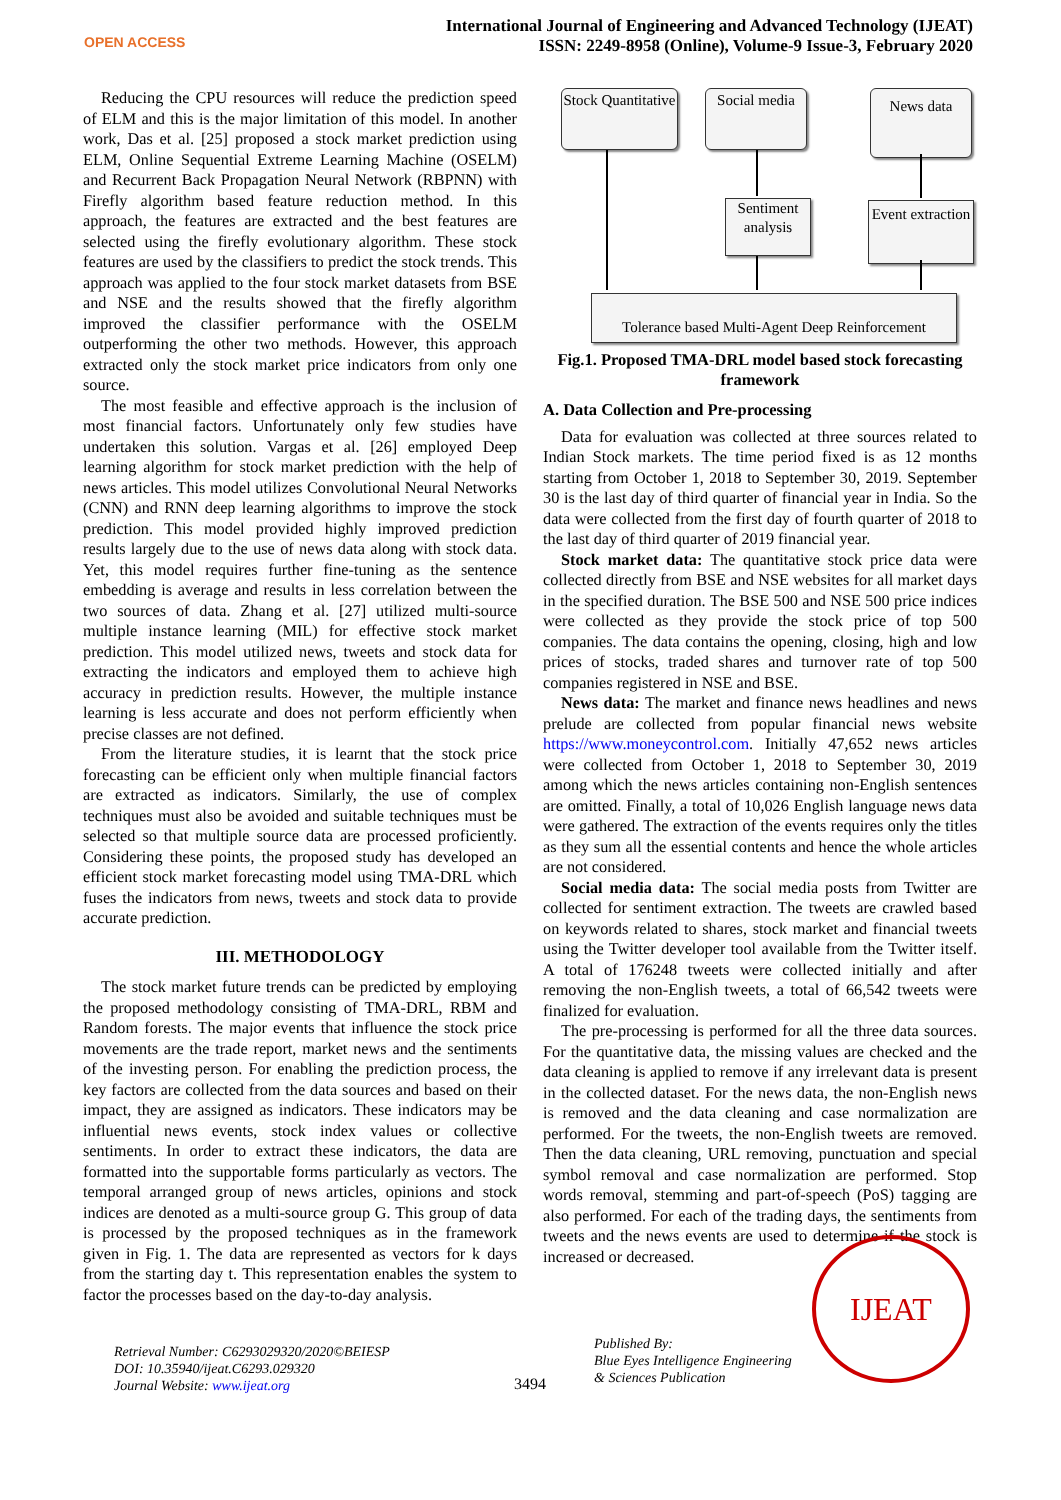OPEN ACCESS
International Journal of Engineering and Advanced Technology (IJEAT)
ISSN: 2249-8958 (Online), Volume-9 Issue-3, February 2020
Reducing the CPU resources will reduce the prediction speed of ELM and this is the major limitation of this model. In another work, Das et al. [25] proposed a stock market prediction using ELM, Online Sequential Extreme Learning Machine (OSELM) and Recurrent Back Propagation Neural Network (RBPNN) with Firefly algorithm based feature reduction method. In this approach, the features are extracted and the best features are selected using the firefly evolutionary algorithm. These stock features are used by the classifiers to predict the stock trends. This approach was applied to the four stock market datasets from BSE and NSE and the results showed that the firefly algorithm improved the classifier performance with the OSELM outperforming the other two methods. However, this approach extracted only the stock market price indicators from only one source.
The most feasible and effective approach is the inclusion of most financial factors. Unfortunately only few studies have undertaken this solution. Vargas et al. [26] employed Deep learning algorithm for stock market prediction with the help of news articles. This model utilizes Convolutional Neural Networks (CNN) and RNN deep learning algorithms to improve the stock prediction. This model provided highly improved prediction results largely due to the use of news data along with stock data. Yet, this model requires further fine-tuning as the sentence embedding is average and results in less correlation between the two sources of data. Zhang et al. [27] utilized multi-source multiple instance learning (MIL) for effective stock market prediction. This model utilized news, tweets and stock data for extracting the indicators and employed them to achieve high accuracy in prediction results. However, the multiple instance learning is less accurate and does not perform efficiently when precise classes are not defined.
From the literature studies, it is learnt that the stock price forecasting can be efficient only when multiple financial factors are extracted as indicators. Similarly, the use of complex techniques must also be avoided and suitable techniques must be selected so that multiple source data are processed proficiently. Considering these points, the proposed study has developed an efficient stock market forecasting model using TMA-DRL which fuses the indicators from news, tweets and stock data to provide accurate prediction.
III. METHODOLOGY
The stock market future trends can be predicted by employing the proposed methodology consisting of TMA-DRL, RBM and Random forests. The major events that influence the stock price movements are the trade report, market news and the sentiments of the investing person. For enabling the prediction process, the key factors are collected from the data sources and based on their impact, they are assigned as indicators. These indicators may be influential news events, stock index values or collective sentiments. In order to extract these indicators, the data are formatted into the supportable forms particularly as vectors. The temporal arranged group of news articles, opinions and stock indices are denoted as a multi-source group G. This group of data is processed by the proposed techniques as in the framework given in Fig. 1. The data are represented as vectors for k days from the starting day t. This representation enables the system to factor the processes based on the day-to-day analysis.
Stock Quantitative
Social media
News data
Sentiment analysis
Event extraction
Tolerance based Multi-Agent Deep Reinforcement
Fig.1. Proposed TMA-DRL model based stock forecasting framework
A. Data Collection and Pre-processing
Data for evaluation was collected at three sources related to Indian Stock markets. The time period fixed is as 12 months starting from October 1, 2018 to September 30, 2019. September 30 is the last day of third quarter of financial year in India. So the data were collected from the first day of fourth quarter of 2018 to the last day of third quarter of 2019 financial year.
Stock market data: The quantitative stock price data were collected directly from BSE and NSE websites for all market days in the specified duration. The BSE 500 and NSE 500 price indices were collected as they provide the stock price of top 500 companies. The data contains the opening, closing, high and low prices of stocks, traded shares and turnover rate of top 500 companies registered in NSE and BSE.
News data: The market and finance news headlines and news prelude are collected from popular financial news website https://www.moneycontrol.com. Initially 47,652 news articles were collected from October 1, 2018 to September 30, 2019 among which the news articles containing non-English sentences are omitted. Finally, a total of 10,026 English language news data were gathered. The extraction of the events requires only the titles as they sum all the essential contents and hence the whole articles are not considered.
Social media data: The social media posts from Twitter are collected for sentiment extraction. The tweets are crawled based on keywords related to shares, stock market and financial tweets using the Twitter developer tool available from the Twitter itself. A total of 176248 tweets were collected initially and after removing the non-English tweets, a total of 66,542 tweets were finalized for evaluation.
The pre-processing is performed for all the three data sources. For the quantitative data, the missing values are checked and the data cleaning is applied to remove if any irrelevant data is present in the collected dataset. For the news data, the non-English news is removed and the data cleaning and case normalization are performed. For the tweets, the non-English tweets are removed. Then the data cleaning, URL removing, punctuation and special symbol removal and case normalization are performed. Stop words removal, stemming and part-of-speech (PoS) tagging are also performed. For each of the trading days, the sentiments from tweets and the news events are used to determine if the stock is increased or decreased.
Retrieval Number: C6293029320/2020©BEIESP
DOI: 10.35940/ijeat.C6293.029320
Journal Website: www.ijeat.org
3494
Published By:
Blue Eyes Intelligence Engineering
& Sciences Publication
IJEAT